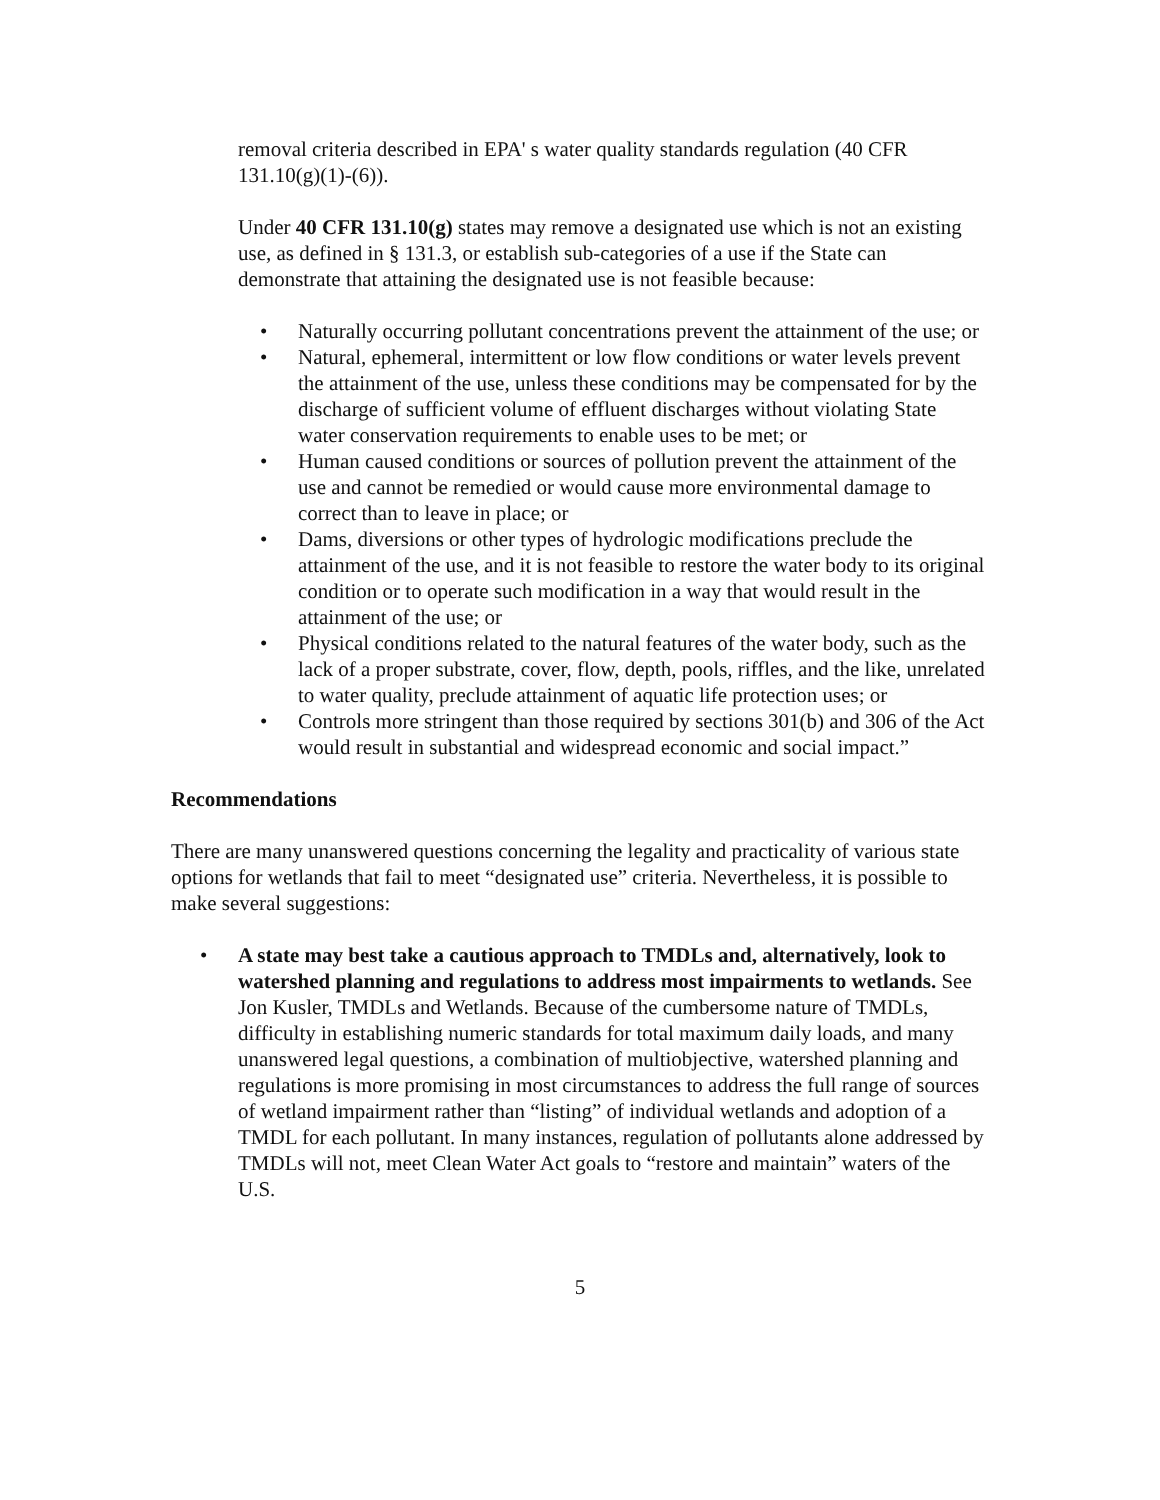removal criteria described in EPA' s water quality standards regulation (40 CFR 131.10(g)(1)-(6)).
Under 40 CFR 131.10(g) states may remove a designated use which is not an existing use, as defined in § 131.3, or establish sub-categories of a use if the State can demonstrate that attaining the designated use is not feasible because:
• Naturally occurring pollutant concentrations prevent the attainment of the use; or
• Natural, ephemeral, intermittent or low flow conditions or water levels prevent the attainment of the use, unless these conditions may be compensated for by the discharge of sufficient volume of effluent discharges without violating State water conservation requirements to enable uses to be met; or
• Human caused conditions or sources of pollution prevent the attainment of the use and cannot be remedied or would cause more environmental damage to correct than to leave in place; or
• Dams, diversions or other types of hydrologic modifications preclude the attainment of the use, and it is not feasible to restore the water body to its original condition or to operate such modification in a way that would result in the attainment of the use; or
• Physical conditions related to the natural features of the water body, such as the lack of a proper substrate, cover, flow, depth, pools, riffles, and the like, unrelated to water quality, preclude attainment of aquatic life protection uses; or
• Controls more stringent than those required by sections 301(b) and 306 of the Act would result in substantial and widespread economic and social impact.”
Recommendations
There are many unanswered questions concerning the legality and practicality of various state options for wetlands that fail to meet “designated use” criteria. Nevertheless, it is possible to make several suggestions:
• A state may best take a cautious approach to TMDLs and, alternatively, look to watershed planning and regulations to address most impairments to wetlands. See Jon Kusler, TMDLs and Wetlands. Because of the cumbersome nature of TMDLs, difficulty in establishing numeric standards for total maximum daily loads, and many unanswered legal questions, a combination of multiobjective, watershed planning and regulations is more promising in most circumstances to address the full range of sources of wetland impairment rather than “listing” of individual wetlands and adoption of a TMDL for each pollutant. In many instances, regulation of pollutants alone addressed by TMDLs will not, meet Clean Water Act goals to “restore and maintain” waters of the U.S.
5